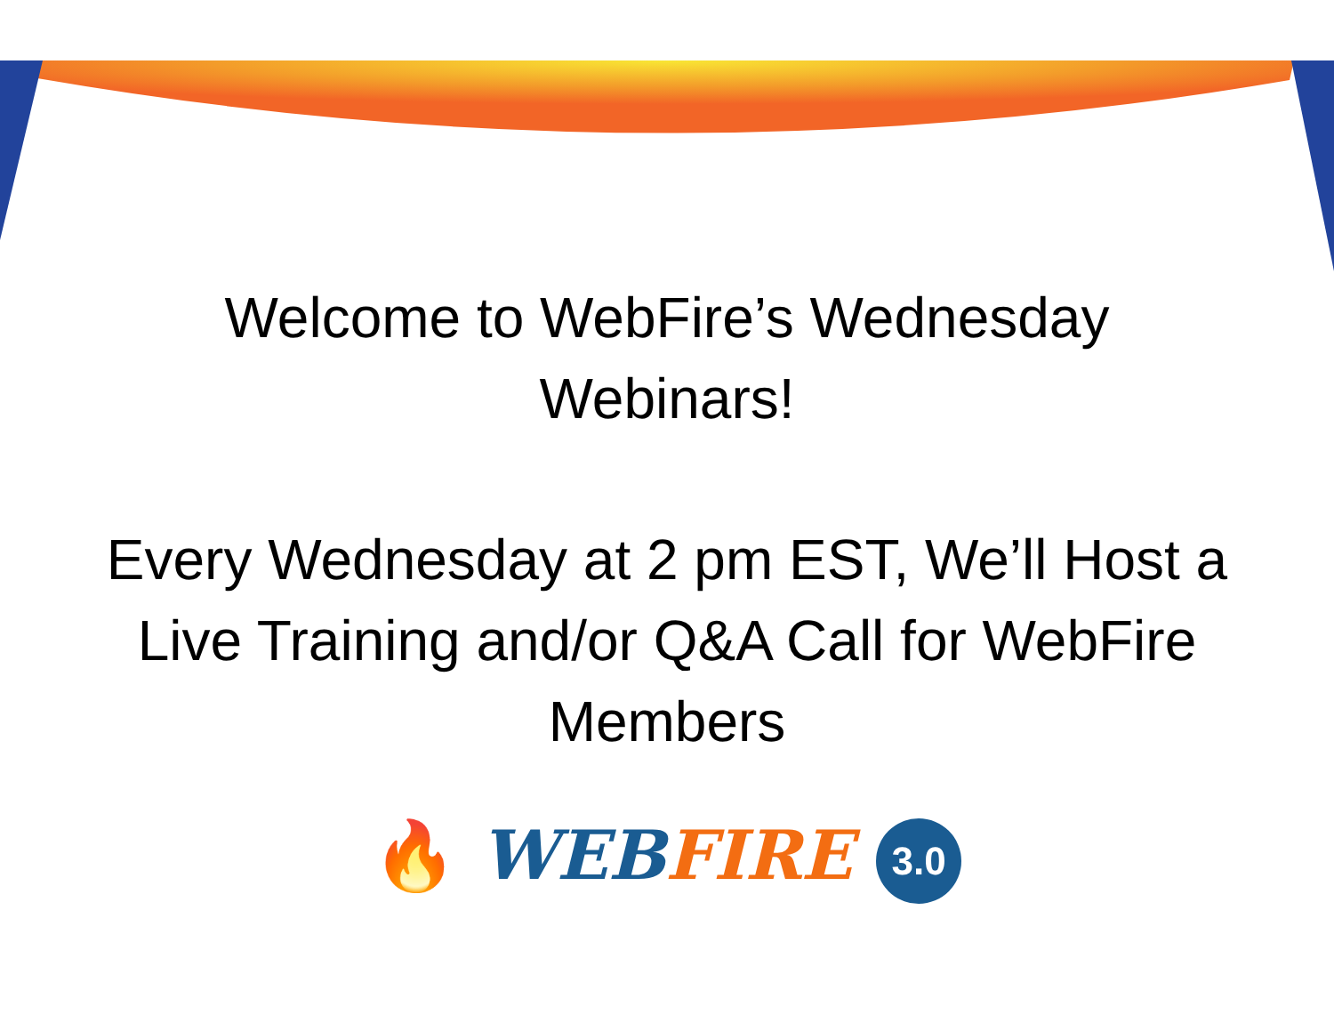Welcome to WebFire’s Wednesday
Webinars!
Every Wednesday at 2 pm EST, We’ll Host a
Live Training and/or Q&A Call for WebFire
Members
🔥 WEB FIRE 3.0